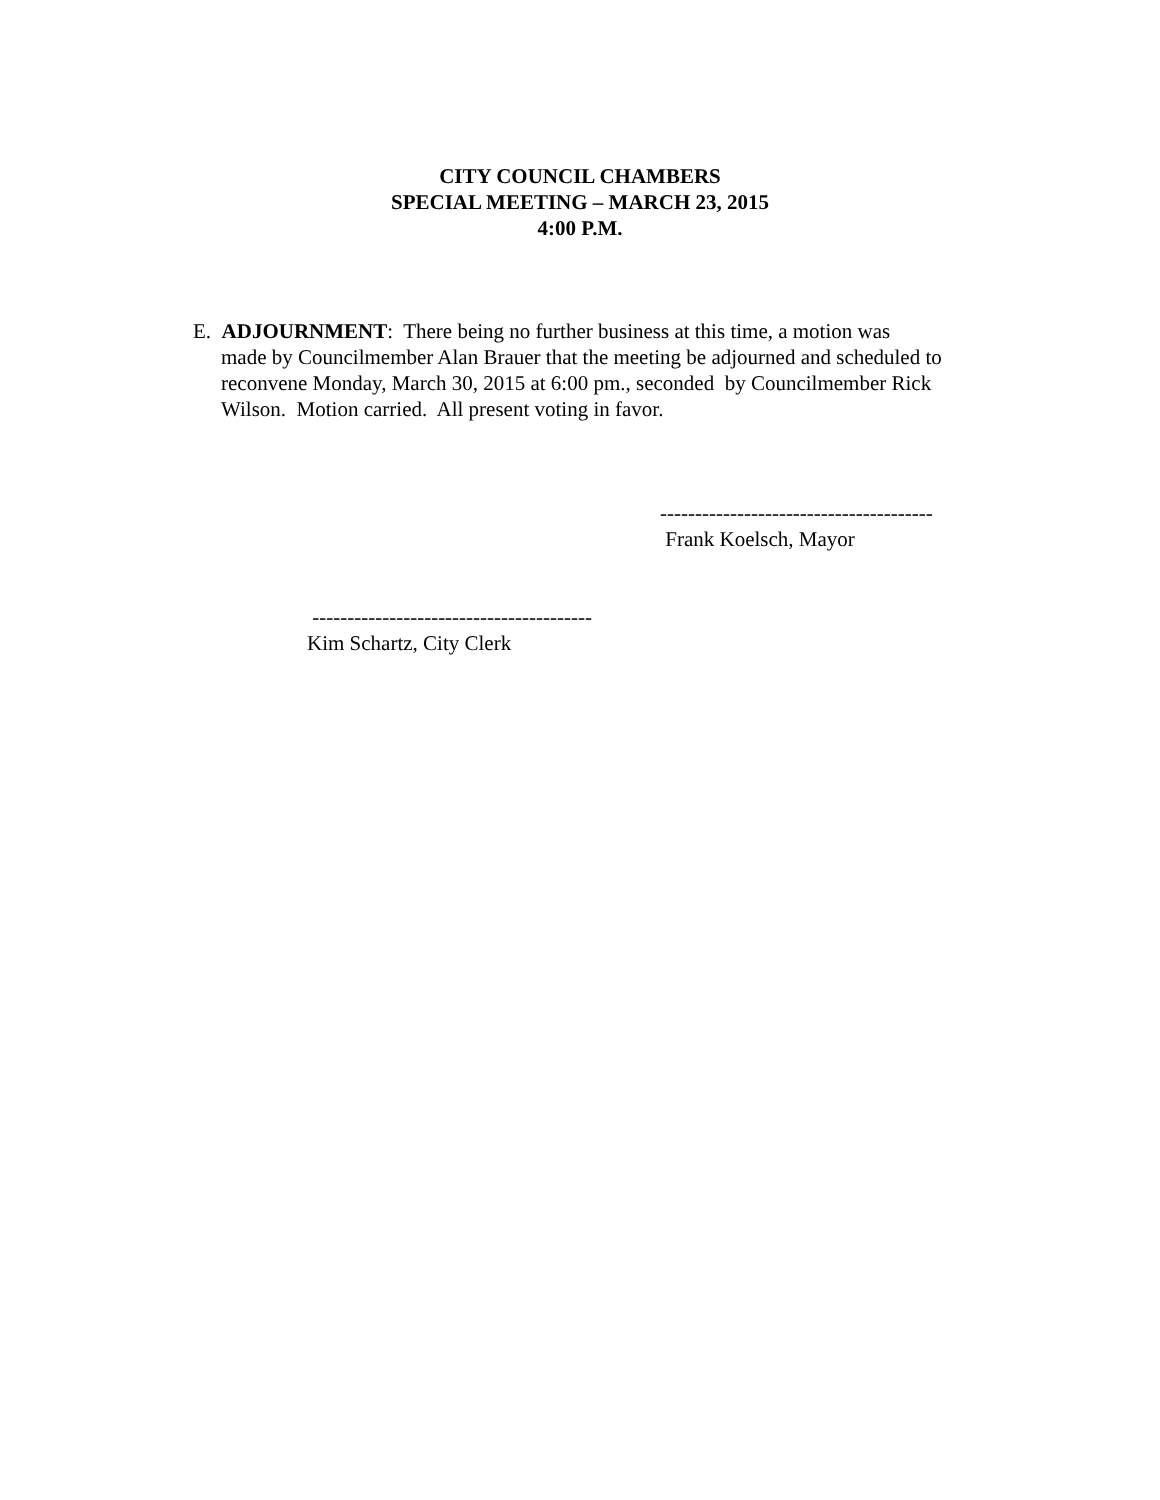CITY COUNCIL CHAMBERS
SPECIAL MEETING – MARCH 23, 2015
4:00 P.M.
E. ADJOURNMENT: There being no further business at this time, a motion was
made by Councilmember Alan Brauer that the meeting be adjourned and scheduled to
reconvene Monday, March 30, 2015 at 6:00 pm., seconded by Councilmember Rick
Wilson. Motion carried. All present voting in favor.
---------------------------------------
Frank Koelsch, Mayor
----------------------------------------
Kim Schartz, City Clerk